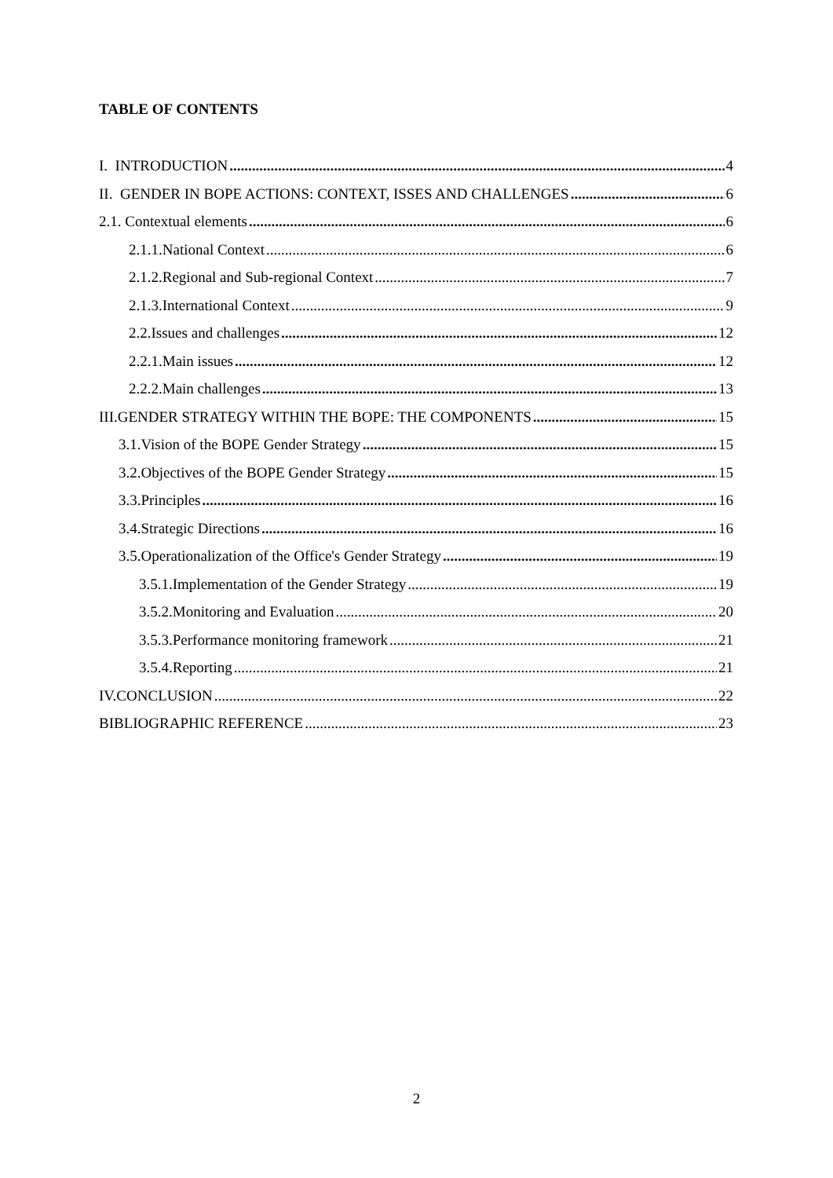TABLE OF CONTENTS
I. INTRODUCTION 4
II. GENDER IN BOPE ACTIONS: CONTEXT, ISSES AND CHALLENGES 6
2.1. Contextual elements 6
2.1.1.National Context 6
2.1.2.Regional and Sub-regional Context 7
2.1.3.International Context 9
2.2.Issues and challenges 12
2.2.1.Main issues 12
2.2.2.Main challenges 13
III.GENDER STRATEGY WITHIN THE BOPE: THE COMPONENTS 15
3.1.Vision of the BOPE Gender Strategy 15
3.2.Objectives of the BOPE Gender Strategy 15
3.3.Principles 16
3.4.Strategic Directions 16
3.5.Operationalization of the Office's Gender Strategy 19
3.5.1.Implementation of the Gender Strategy 19
3.5.2.Monitoring and Evaluation 20
3.5.3.Performance monitoring framework 21
3.5.4.Reporting 21
IV.CONCLUSION 22
BIBLIOGRAPHIC REFERENCE 23
2